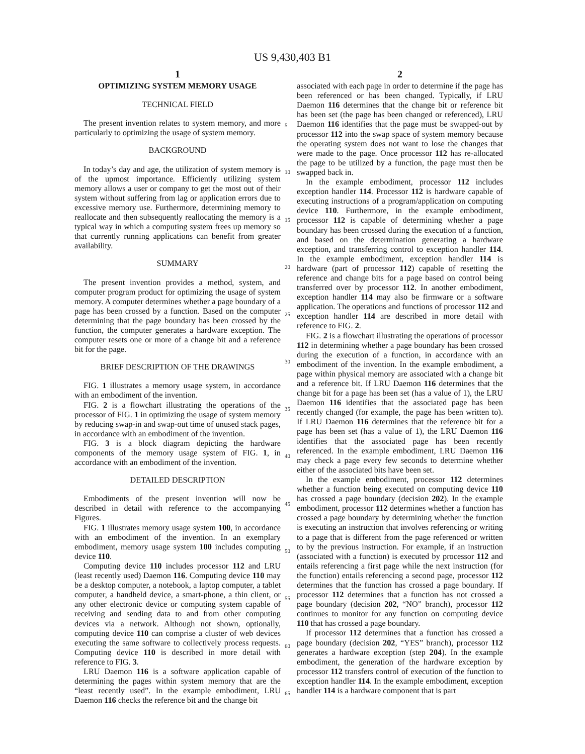US 9,430,403 B1
1
OPTIMIZING SYSTEM MEMORY USAGE
TECHNICAL FIELD
The present invention relates to system memory, and more particularly to optimizing the usage of system memory.
BACKGROUND
In today’s day and age, the utilization of system memory is of the upmost importance. Efficiently utilizing system memory allows a user or company to get the most out of their system without suffering from lag or application errors due to excessive memory use. Furthermore, determining memory to reallocate and then subsequently reallocating the memory is a typical way in which a computing system frees up memory so that currently running applications can benefit from greater availability.
SUMMARY
The present invention provides a method, system, and computer program product for optimizing the usage of system memory. A computer determines whether a page boundary of a page has been crossed by a function. Based on the computer determining that the page boundary has been crossed by the function, the computer generates a hardware exception. The computer resets one or more of a change bit and a reference bit for the page.
BRIEF DESCRIPTION OF THE DRAWINGS
FIG. 1 illustrates a memory usage system, in accordance with an embodiment of the invention.
FIG. 2 is a flowchart illustrating the operations of the processor of FIG. 1 in optimizing the usage of system memory by reducing swap-in and swap-out time of unused stack pages, in accordance with an embodiment of the invention.
FIG. 3 is a block diagram depicting the hardware components of the memory usage system of FIG. 1, in accordance with an embodiment of the invention.
DETAILED DESCRIPTION
Embodiments of the present invention will now be described in detail with reference to the accompanying Figures.
FIG. 1 illustrates memory usage system 100, in accordance with an embodiment of the invention. In an exemplary embodiment, memory usage system 100 includes computing device 110.
Computing device 110 includes processor 112 and LRU (least recently used) Daemon 116. Computing device 110 may be a desktop computer, a notebook, a laptop computer, a tablet computer, a handheld device, a smart-phone, a thin client, or any other electronic device or computing system capable of receiving and sending data to and from other computing devices via a network. Although not shown, optionally, computing device 110 can comprise a cluster of web devices executing the same software to collectively process requests. Computing device 110 is described in more detail with reference to FIG. 3.
LRU Daemon 116 is a software application capable of determining the pages within system memory that are the “least recently used”. In the example embodiment, LRU Daemon 116 checks the reference bit and the change bit
2
associated with each page in order to determine if the page has been referenced or has been changed. Typically, if LRU Daemon 116 determines that the change bit or reference bit has been set (the page has been changed or referenced), LRU Daemon 116 identifies that the page must be swapped-out by processor 112 into the swap space of system memory because the operating system does not want to lose the changes that were made to the page. Once processor 112 has re-allocated the page to be utilized by a function, the page must then be swapped back in.
In the example embodiment, processor 112 includes exception handler 114. Processor 112 is hardware capable of executing instructions of a program/application on computing device 110. Furthermore, in the example embodiment, processor 112 is capable of determining whether a page boundary has been crossed during the execution of a function, and based on the determination generating a hardware exception, and transferring control to exception handler 114. In the example embodiment, exception handler 114 is hardware (part of processor 112) capable of resetting the reference and change bits for a page based on control being transferred over by processor 112. In another embodiment, exception handler 114 may also be firmware or a software application. The operations and functions of processor 112 and exception handler 114 are described in more detail with reference to FIG. 2.
FIG. 2 is a flowchart illustrating the operations of processor 112 in determining whether a page boundary has been crossed during the execution of a function, in accordance with an embodiment of the invention. In the example embodiment, a page within physical memory are associated with a change bit and a reference bit. If LRU Daemon 116 determines that the change bit for a page has been set (has a value of 1), the LRU Daemon 116 identifies that the associated page has been recently changed (for example, the page has been written to). If LRU Daemon 116 determines that the reference bit for a page has been set (has a value of 1), the LRU Daemon 116 identifies that the associated page has been recently referenced. In the example embodiment, LRU Daemon 116 may check a page every few seconds to determine whether either of the associated bits have been set.
In the example embodiment, processor 112 determines whether a function being executed on computing device 110 has crossed a page boundary (decision 202). In the example embodiment, processor 112 determines whether a function has crossed a page boundary by determining whether the function is executing an instruction that involves referencing or writing to a page that is different from the page referenced or written to by the previous instruction. For example, if an instruction (associated with a function) is executed by processor 112 and entails referencing a first page while the next instruction (for the function) entails referencing a second page, processor 112 determines that the function has crossed a page boundary. If processor 112 determines that a function has not crossed a page boundary (decision 202, “NO” branch), processor 112 continues to monitor for any function on computing device 110 that has crossed a page boundary.
If processor 112 determines that a function has crossed a page boundary (decision 202, “YES” branch), processor 112 generates a hardware exception (step 204). In the example embodiment, the generation of the hardware exception by processor 112 transfers control of execution of the function to exception handler 114. In the example embodiment, exception handler 114 is a hardware component that is part
5
10
15
20
25
30
35
40
45
50
55
60
65